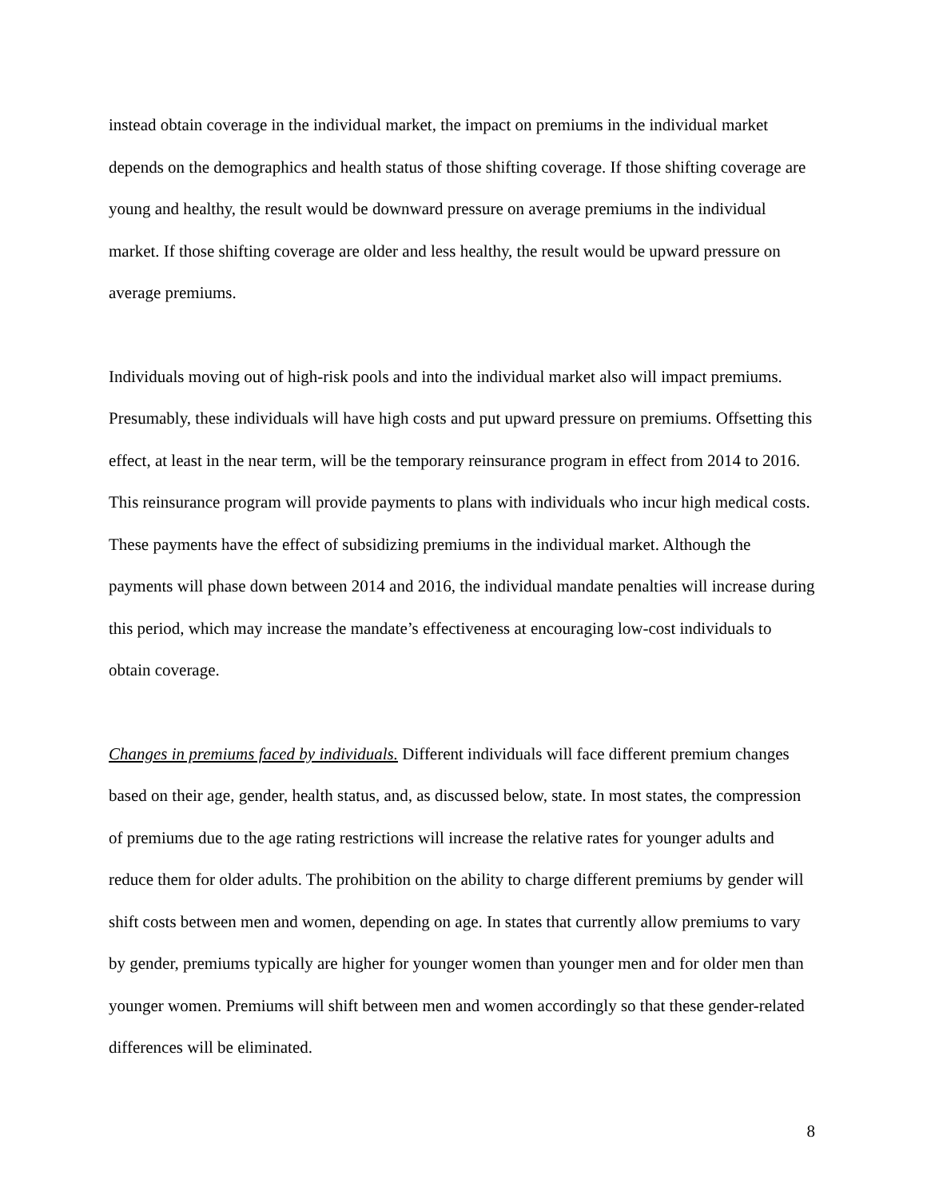instead obtain coverage in the individual market, the impact on premiums in the individual market depends on the demographics and health status of those shifting coverage. If those shifting coverage are young and healthy, the result would be downward pressure on average premiums in the individual market. If those shifting coverage are older and less healthy, the result would be upward pressure on average premiums.
Individuals moving out of high-risk pools and into the individual market also will impact premiums. Presumably, these individuals will have high costs and put upward pressure on premiums. Offsetting this effect, at least in the near term, will be the temporary reinsurance program in effect from 2014 to 2016. This reinsurance program will provide payments to plans with individuals who incur high medical costs. These payments have the effect of subsidizing premiums in the individual market. Although the payments will phase down between 2014 and 2016, the individual mandate penalties will increase during this period, which may increase the mandate’s effectiveness at encouraging low-cost individuals to obtain coverage.
Changes in premiums faced by individuals. Different individuals will face different premium changes based on their age, gender, health status, and, as discussed below, state. In most states, the compression of premiums due to the age rating restrictions will increase the relative rates for younger adults and reduce them for older adults. The prohibition on the ability to charge different premiums by gender will shift costs between men and women, depending on age. In states that currently allow premiums to vary by gender, premiums typically are higher for younger women than younger men and for older men than younger women. Premiums will shift between men and women accordingly so that these gender-related differences will be eliminated.
8